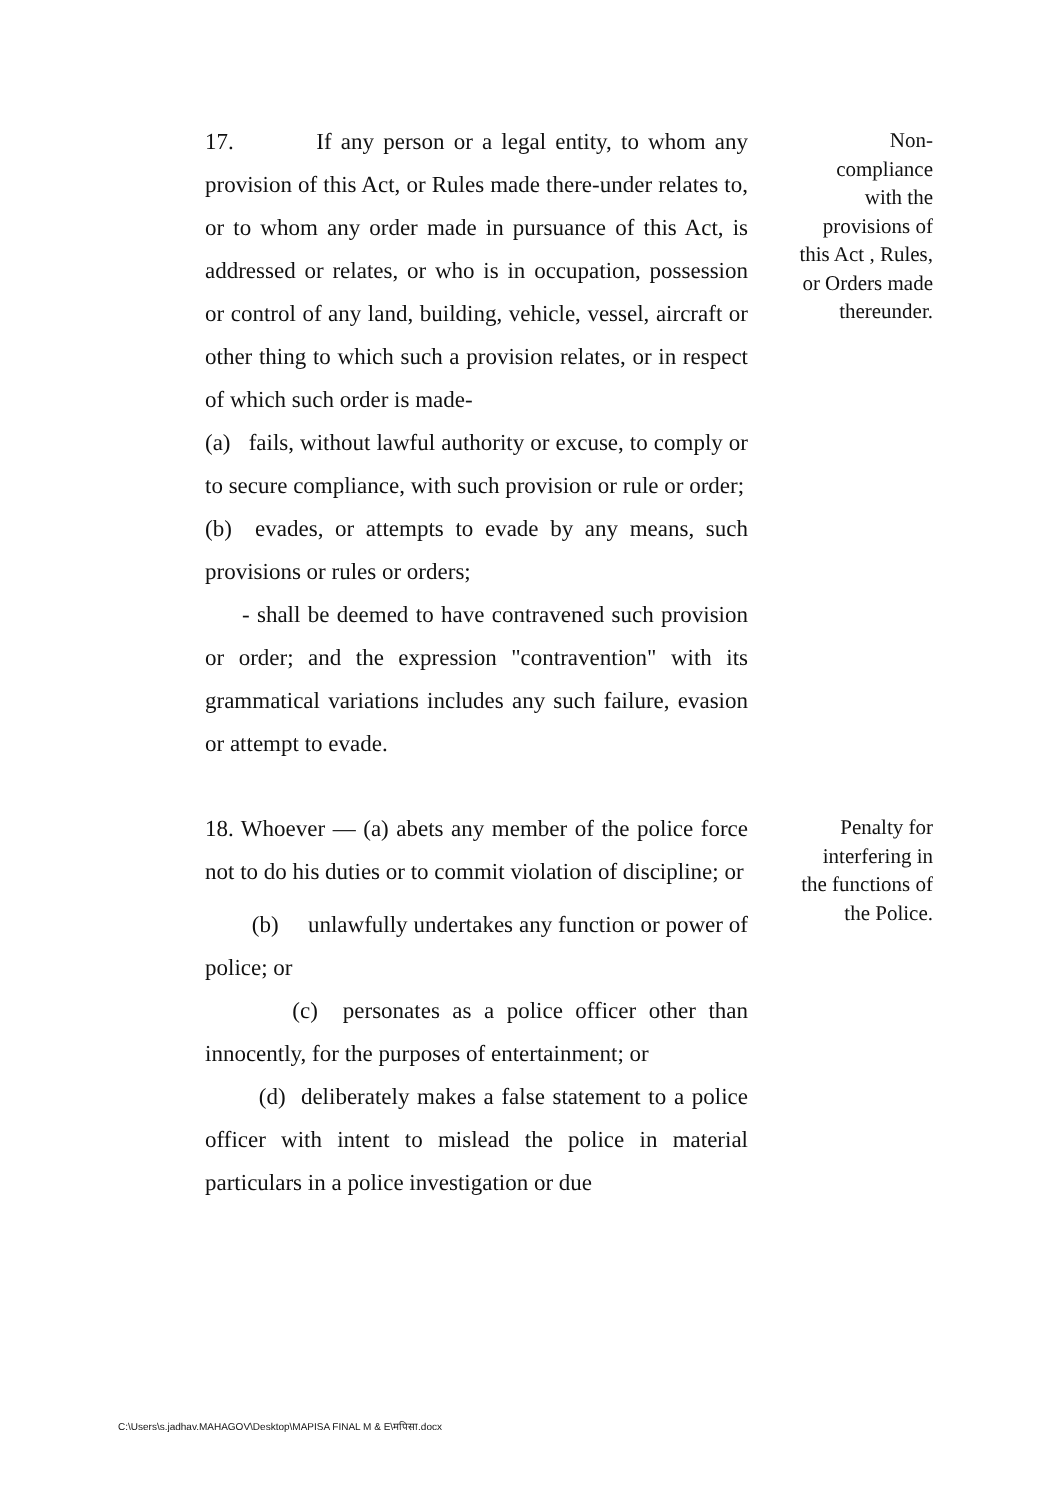17. If any person or a legal entity, to whom any provision of this Act, or Rules made there-under relates to, or to whom any order made in pursuance of this Act, is addressed or relates, or who is in occupation, possession or control of any land, building, vehicle, vessel, aircraft or other thing to which such a provision relates, or in respect of which such order is made-
(a) fails, without lawful authority or excuse, to comply or to secure compliance, with such provision or rule or order;
(b) evades, or attempts to evade by any means, such provisions or rules or orders;
- shall be deemed to have contravened such provision or order; and the expression "contravention" with its grammatical variations includes any such failure, evasion or attempt to evade.
Non-
compliance
with the
provisions of
this Act , Rules,
or Orders made
thereunder.
18. Whoever — (a) abets any member of the police force not to do his duties or to commit violation of discipline; or
(b) unlawfully undertakes any function or power of police; or
(c) personates as a police officer other than innocently, for the purposes of entertainment; or
(d) deliberately makes a false statement to a police officer with intent to mislead the police in material particulars in a police investigation or due
Penalty for
interfering in
the functions of
the Police.
C:\Users\s.jadhav.MAHAGOV\Desktop\MAPISA FINAL M & E\मपिसा.docx